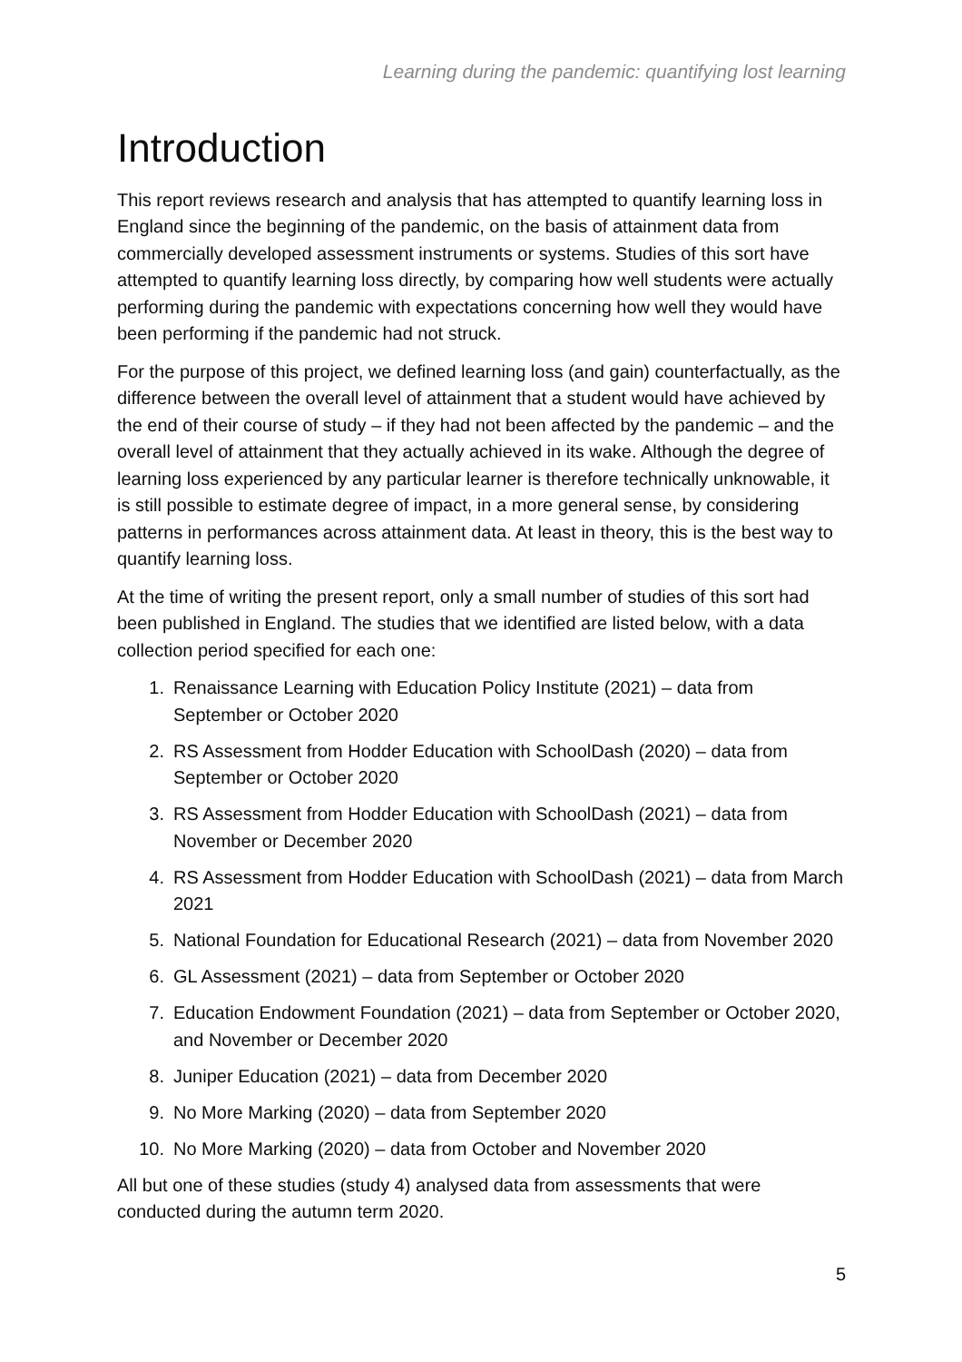Learning during the pandemic: quantifying lost learning
Introduction
This report reviews research and analysis that has attempted to quantify learning loss in England since the beginning of the pandemic, on the basis of attainment data from commercially developed assessment instruments or systems. Studies of this sort have attempted to quantify learning loss directly, by comparing how well students were actually performing during the pandemic with expectations concerning how well they would have been performing if the pandemic had not struck.
For the purpose of this project, we defined learning loss (and gain) counterfactually, as the difference between the overall level of attainment that a student would have achieved by the end of their course of study – if they had not been affected by the pandemic – and the overall level of attainment that they actually achieved in its wake. Although the degree of learning loss experienced by any particular learner is therefore technically unknowable, it is still possible to estimate degree of impact, in a more general sense, by considering patterns in performances across attainment data. At least in theory, this is the best way to quantify learning loss.
At the time of writing the present report, only a small number of studies of this sort had been published in England. The studies that we identified are listed below, with a data collection period specified for each one:
1. Renaissance Learning with Education Policy Institute (2021) – data from September or October 2020
2. RS Assessment from Hodder Education with SchoolDash (2020) – data from September or October 2020
3. RS Assessment from Hodder Education with SchoolDash (2021) – data from November or December 2020
4. RS Assessment from Hodder Education with SchoolDash (2021) – data from March 2021
5. National Foundation for Educational Research (2021) – data from November 2020
6. GL Assessment (2021) – data from September or October 2020
7. Education Endowment Foundation (2021) – data from September or October 2020, and November or December 2020
8. Juniper Education (2021) – data from December 2020
9. No More Marking (2020) – data from September 2020
10. No More Marking (2020) – data from October and November 2020
All but one of these studies (study 4) analysed data from assessments that were conducted during the autumn term 2020.
5